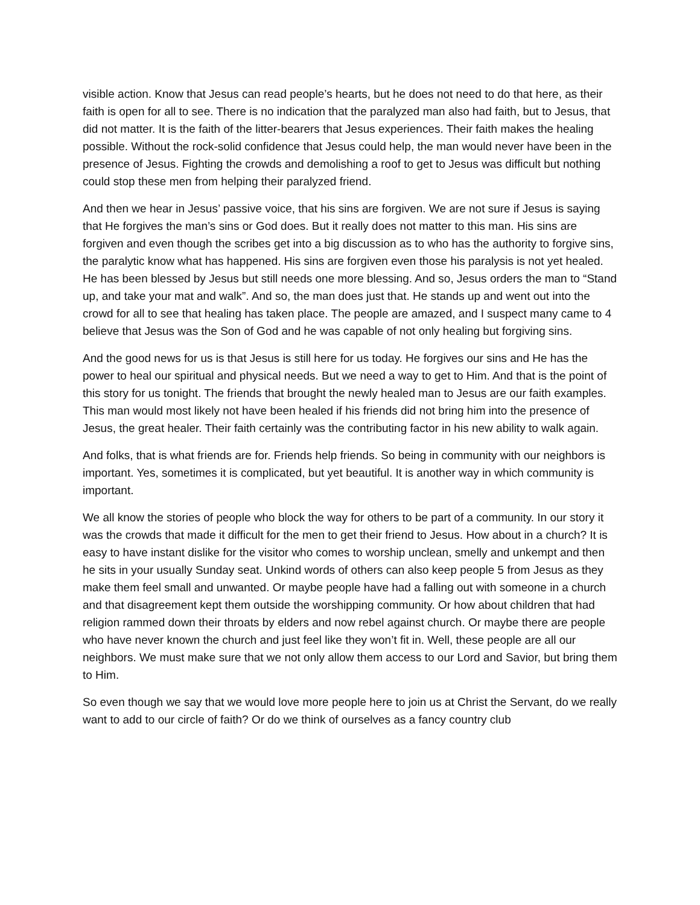visible action. Know that Jesus can read people’s hearts, but he does not need to do that here, as their faith is open for all to see. There is no indication that the paralyzed man also had faith, but to Jesus, that did not matter. It is the faith of the litter-bearers that Jesus experiences. Their faith makes the healing possible. Without the rock-solid confidence that Jesus could help, the man would never have been in the presence of Jesus. Fighting the crowds and demolishing a roof to get to Jesus was difficult but nothing could stop these men from helping their paralyzed friend.
And then we hear in Jesus’ passive voice, that his sins are forgiven. We are not sure if Jesus is saying that He forgives the man’s sins or God does. But it really does not matter to this man. His sins are forgiven and even though the scribes get into a big discussion as to who has the authority to forgive sins, the paralytic know what has happened. His sins are forgiven even those his paralysis is not yet healed. He has been blessed by Jesus but still needs one more blessing. And so, Jesus orders the man to “Stand up, and take your mat and walk”. And so, the man does just that. He stands up and went out into the crowd for all to see that healing has taken place. The people are amazed, and I suspect many came to 4 believe that Jesus was the Son of God and he was capable of not only healing but forgiving sins.
And the good news for us is that Jesus is still here for us today. He forgives our sins and He has the power to heal our spiritual and physical needs. But we need a way to get to Him. And that is the point of this story for us tonight. The friends that brought the newly healed man to Jesus are our faith examples. This man would most likely not have been healed if his friends did not bring him into the presence of Jesus, the great healer. Their faith certainly was the contributing factor in his new ability to walk again.
And folks, that is what friends are for. Friends help friends. So being in community with our neighbors is important. Yes, sometimes it is complicated, but yet beautiful. It is another way in which community is important.
We all know the stories of people who block the way for others to be part of a community. In our story it was the crowds that made it difficult for the men to get their friend to Jesus. How about in a church? It is easy to have instant dislike for the visitor who comes to worship unclean, smelly and unkempt and then he sits in your usually Sunday seat. Unkind words of others can also keep people 5 from Jesus as they make them feel small and unwanted. Or maybe people have had a falling out with someone in a church and that disagreement kept them outside the worshipping community. Or how about children that had religion rammed down their throats by elders and now rebel against church. Or maybe there are people who have never known the church and just feel like they won’t fit in. Well, these people are all our neighbors. We must make sure that we not only allow them access to our Lord and Savior, but bring them to Him.
So even though we say that we would love more people here to join us at Christ the Servant, do we really want to add to our circle of faith? Or do we think of ourselves as a fancy country club